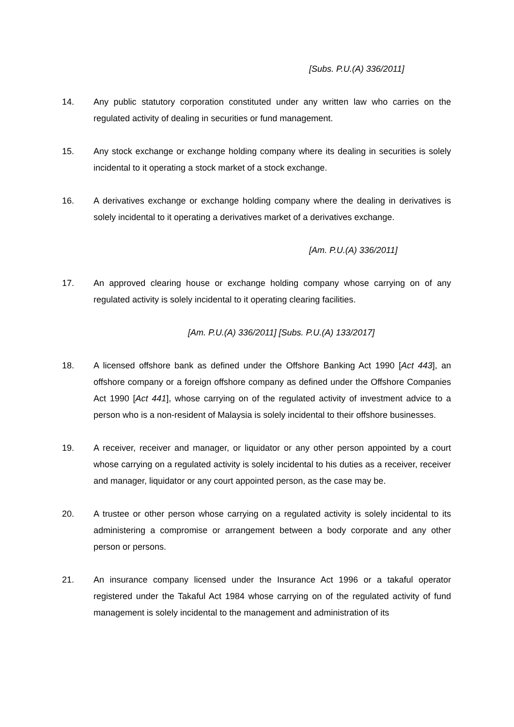[Subs. P.U.(A) 336/2011]
14. Any public statutory corporation constituted under any written law who carries on the regulated activity of dealing in securities or fund management.
15. Any stock exchange or exchange holding company where its dealing in securities is solely incidental to it operating a stock market of a stock exchange.
16. A derivatives exchange or exchange holding company where the dealing in derivatives is solely incidental to it operating a derivatives market of a derivatives exchange.
[Am. P.U.(A) 336/2011]
17. An approved clearing house or exchange holding company whose carrying on of any regulated activity is solely incidental to it operating clearing facilities.
[Am. P.U.(A) 336/2011] [Subs. P.U.(A) 133/2017]
18. A licensed offshore bank as defined under the Offshore Banking Act 1990 [Act 443], an offshore company or a foreign offshore company as defined under the Offshore Companies Act 1990 [Act 441], whose carrying on of the regulated activity of investment advice to a person who is a non-resident of Malaysia is solely incidental to their offshore businesses.
19. A receiver, receiver and manager, or liquidator or any other person appointed by a court whose carrying on a regulated activity is solely incidental to his duties as a receiver, receiver and manager, liquidator or any court appointed person, as the case may be.
20. A trustee or other person whose carrying on a regulated activity is solely incidental to its administering a compromise or arrangement between a body corporate and any other person or persons.
21. An insurance company licensed under the Insurance Act 1996 or a takaful operator registered under the Takaful Act 1984 whose carrying on of the regulated activity of fund management is solely incidental to the management and administration of its